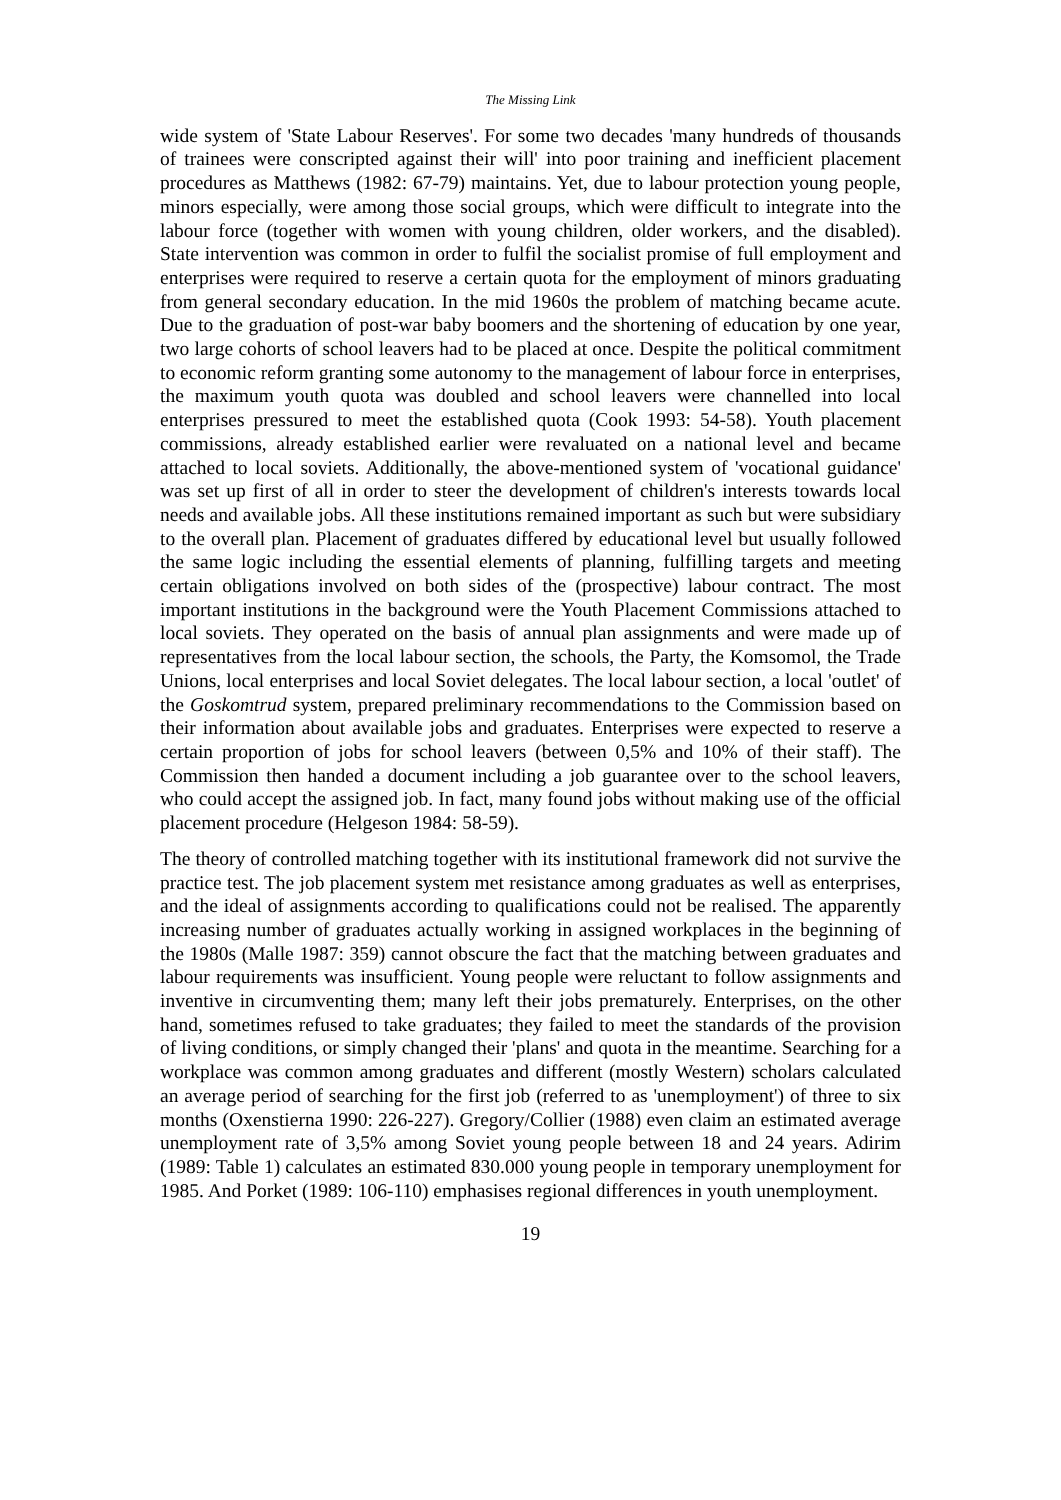The Missing Link
wide system of 'State Labour Reserves'. For some two decades 'many hundreds of thousands of trainees were conscripted against their will' into poor training and inefficient placement procedures as Matthews (1982: 67-79) maintains. Yet, due to labour protection young people, minors especially, were among those social groups, which were difficult to integrate into the labour force (together with women with young children, older workers, and the disabled). State intervention was common in order to fulfil the socialist promise of full employment and enterprises were required to reserve a certain quota for the employment of minors graduating from general secondary education. In the mid 1960s the problem of matching became acute. Due to the graduation of post-war baby boomers and the shortening of education by one year, two large cohorts of school leavers had to be placed at once. Despite the political commitment to economic reform granting some autonomy to the management of labour force in enterprises, the maximum youth quota was doubled and school leavers were channelled into local enterprises pressured to meet the established quota (Cook 1993: 54-58). Youth placement commissions, already established earlier were revaluated on a national level and became attached to local soviets. Additionally, the above-mentioned system of 'vocational guidance' was set up first of all in order to steer the development of children's interests towards local needs and available jobs. All these institutions remained important as such but were subsidiary to the overall plan. Placement of graduates differed by educational level but usually followed the same logic including the essential elements of planning, fulfilling targets and meeting certain obligations involved on both sides of the (prospective) labour contract. The most important institutions in the background were the Youth Placement Commissions attached to local soviets. They operated on the basis of annual plan assignments and were made up of representatives from the local labour section, the schools, the Party, the Komsomol, the Trade Unions, local enterprises and local Soviet delegates. The local labour section, a local 'outlet' of the Goskomtrud system, prepared preliminary recommendations to the Commission based on their information about available jobs and graduates. Enterprises were expected to reserve a certain proportion of jobs for school leavers (between 0,5% and 10% of their staff). The Commission then handed a document including a job guarantee over to the school leavers, who could accept the assigned job. In fact, many found jobs without making use of the official placement procedure (Helgeson 1984: 58-59).
The theory of controlled matching together with its institutional framework did not survive the practice test. The job placement system met resistance among graduates as well as enterprises, and the ideal of assignments according to qualifications could not be realised. The apparently increasing number of graduates actually working in assigned workplaces in the beginning of the 1980s (Malle 1987: 359) cannot obscure the fact that the matching between graduates and labour requirements was insufficient. Young people were reluctant to follow assignments and inventive in circumventing them; many left their jobs prematurely. Enterprises, on the other hand, sometimes refused to take graduates; they failed to meet the standards of the provision of living conditions, or simply changed their 'plans' and quota in the meantime. Searching for a workplace was common among graduates and different (mostly Western) scholars calculated an average period of searching for the first job (referred to as 'unemployment') of three to six months (Oxenstierna 1990: 226-227). Gregory/Collier (1988) even claim an estimated average unemployment rate of 3,5% among Soviet young people between 18 and 24 years. Adirim (1989: Table 1) calculates an estimated 830.000 young people in temporary unemployment for 1985. And Porket (1989: 106-110) emphasises regional differences in youth unemployment.
19